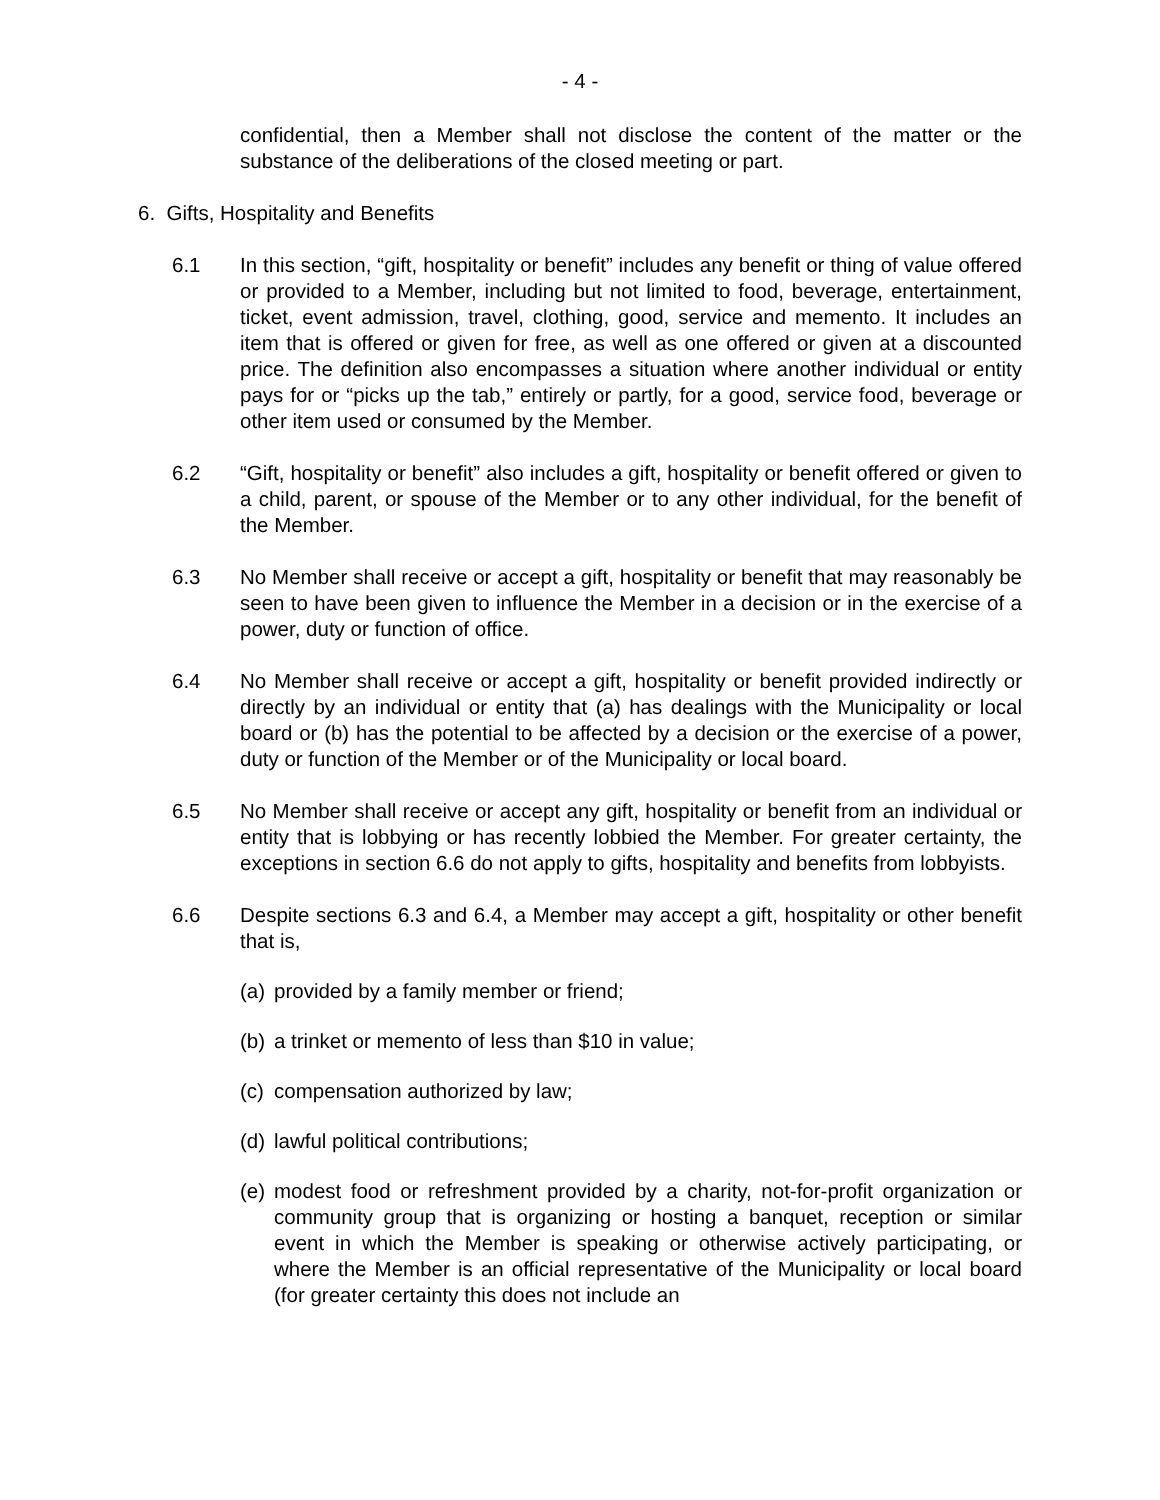- 4 -
confidential, then a Member shall not disclose the content of the matter or the substance of the deliberations of the closed meeting or part.
6. Gifts, Hospitality and Benefits
6.1 In this section, “gift, hospitality or benefit” includes any benefit or thing of value offered or provided to a Member, including but not limited to food, beverage, entertainment, ticket, event admission, travel, clothing, good, service and memento. It includes an item that is offered or given for free, as well as one offered or given at a discounted price. The definition also encompasses a situation where another individual or entity pays for or “picks up the tab,” entirely or partly, for a good, service food, beverage or other item used or consumed by the Member.
6.2 “Gift, hospitality or benefit” also includes a gift, hospitality or benefit offered or given to a child, parent, or spouse of the Member or to any other individual, for the benefit of the Member.
6.3 No Member shall receive or accept a gift, hospitality or benefit that may reasonably be seen to have been given to influence the Member in a decision or in the exercise of a power, duty or function of office.
6.4 No Member shall receive or accept a gift, hospitality or benefit provided indirectly or directly by an individual or entity that (a) has dealings with the Municipality or local board or (b) has the potential to be affected by a decision or the exercise of a power, duty or function of the Member or of the Municipality or local board.
6.5 No Member shall receive or accept any gift, hospitality or benefit from an individual or entity that is lobbying or has recently lobbied the Member. For greater certainty, the exceptions in section 6.6 do not apply to gifts, hospitality and benefits from lobbyists.
6.6 Despite sections 6.3 and 6.4, a Member may accept a gift, hospitality or other benefit that is,
(a)
provided by a family member or friend;
(b)
a trinket or memento of less than $10 in value;
(c)
compensation authorized by law;
(d)
lawful political contributions;
(e)
modest food or refreshment provided by a charity, not-for-profit organization or community group that is organizing or hosting a banquet, reception or similar event in which the Member is speaking or otherwise actively participating, or where the Member is an official representative of the Municipality or local board (for greater certainty this does not include an